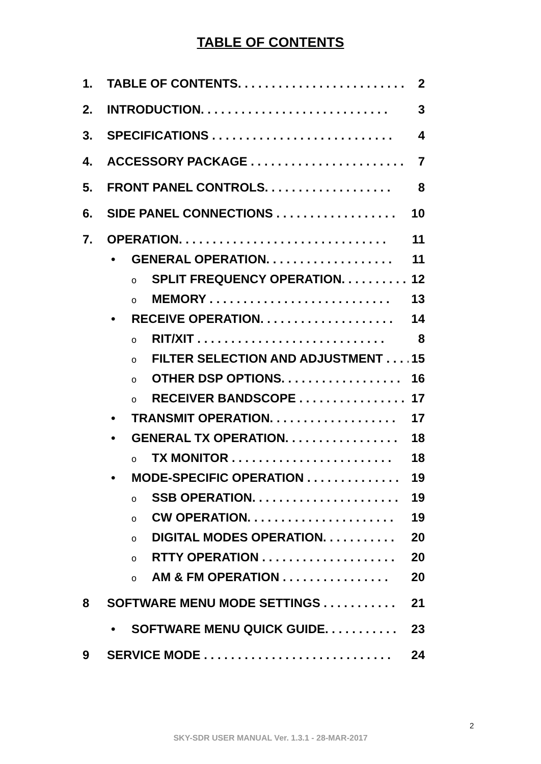TABLE OF CONTENTS
1. TABLE OF CONTENTS. . . . . . . . . . . . . . . . . . . . . . . . . 2
2. INTRODUCTION. . . . . . . . . . . . . . . . . . . . . . . . . . . . 3
3. SPECIFICATIONS . . . . . . . . . . . . . . . . . . . . . . . . . . . 4
4. ACCESSORY PACKAGE . . . . . . . . . . . . . . . . . . . . . . . 7
5. FRONT PANEL CONTROLS. . . . . . . . . . . . . . . . . . . 8
6. SIDE PANEL CONNECTIONS . . . . . . . . . . . . . . . . . . 10
7. OPERATION. . . . . . . . . . . . . . . . . . . . . . . . . . . . . . . 11
• GENERAL OPERATION. . . . . . . . . . . . . . . . . . . 11
o SPLIT FREQUENCY OPERATION. . . . . . . . . . 12
o MEMORY . . . . . . . . . . . . . . . . . . . . . . . . . . . 13
• RECEIVE OPERATION. . . . . . . . . . . . . . . . . . . . 14
o RIT/XIT . . . . . . . . . . . . . . . . . . . . . . . . . . . . 8
o FILTER SELECTION AND ADJUSTMENT . . . . 15
o OTHER DSP OPTIONS. . . . . . . . . . . . . . . . . . 16
o RECEIVER BANDSCOPE . . . . . . . . . . . . . . . . 17
• TRANSMIT OPERATION. . . . . . . . . . . . . . . . . . . 17
• GENERAL TX OPERATION. . . . . . . . . . . . . . . . . 18
o TX MONITOR . . . . . . . . . . . . . . . . . . . . . . . . 18
• MODE-SPECIFIC OPERATION . . . . . . . . . . . . . . 19
o SSB OPERATION. . . . . . . . . . . . . . . . . . . . . . 19
o CW OPERATION. . . . . . . . . . . . . . . . . . . . . . 19
o DIGITAL MODES OPERATION. . . . . . . . . . . 20
o RTTY OPERATION . . . . . . . . . . . . . . . . . . . . 20
o AM & FM OPERATION . . . . . . . . . . . . . . . . 20
8 SOFTWARE MENU MODE SETTINGS . . . . . . . . . . . 21
• SOFTWARE MENU QUICK GUIDE. . . . . . . . . . . 23
9 SERVICE MODE . . . . . . . . . . . . . . . . . . . . . . . . . . . . 24
2
SKY-SDR USER MANUAL Ver. 1.3.1 - 28-MAR-2017